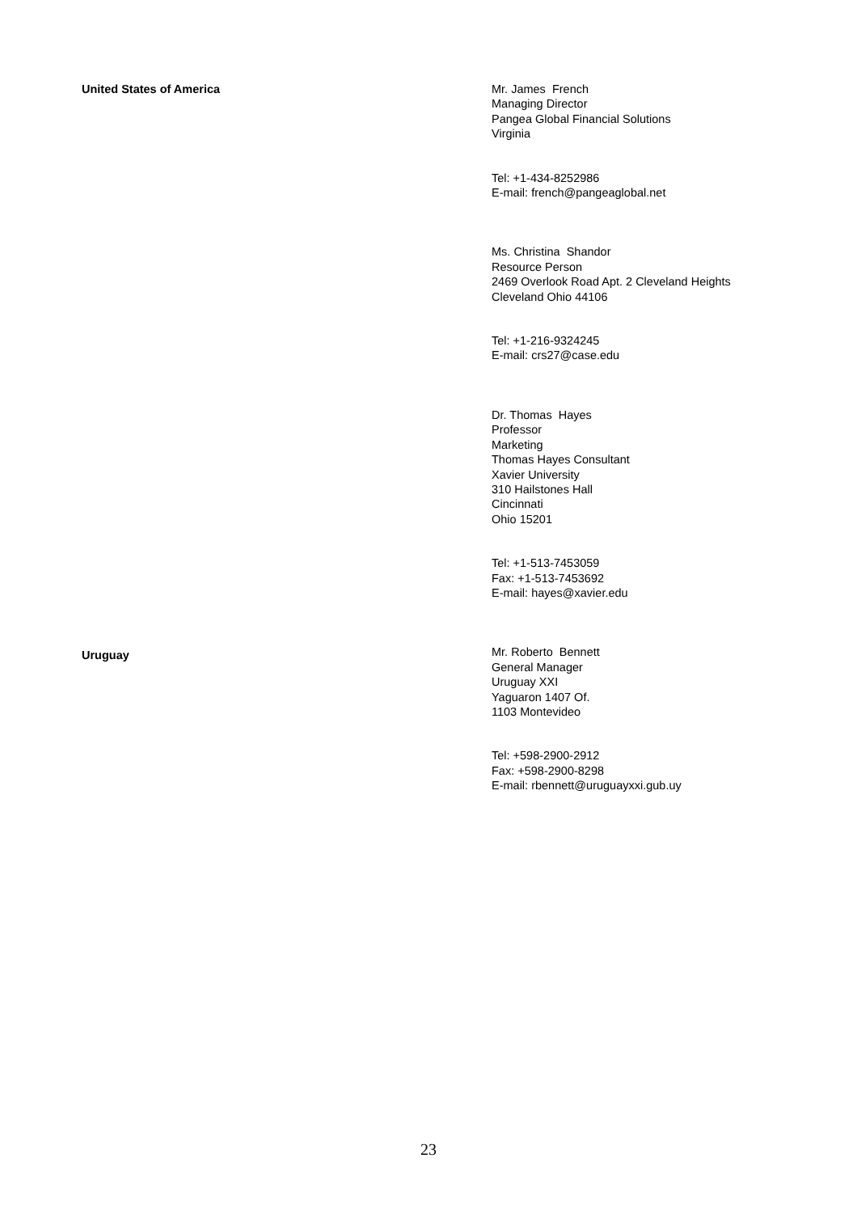United States of America
Mr. James French
Managing Director
Pangea Global Financial Solutions
Virginia
Tel: +1-434-8252986
E-mail: french@pangeaglobal.net
Ms. Christina Shandor
Resource Person
2469 Overlook Road Apt. 2 Cleveland Heights
Cleveland Ohio 44106
Tel: +1-216-9324245
E-mail: crs27@case.edu
Dr. Thomas Hayes
Professor
Marketing
Thomas Hayes Consultant
Xavier University
310 Hailstones Hall
Cincinnati
Ohio 15201
Tel: +1-513-7453059
Fax: +1-513-7453692
E-mail: hayes@xavier.edu
Mr. Roberto Bennett
General Manager
Uruguay XXI
Yaguaron 1407 Of.
1103 Montevideo
Tel: +598-2900-2912
Fax: +598-2900-8298
E-mail: rbennett@uruguayxxi.gub.uy
Uruguay
23